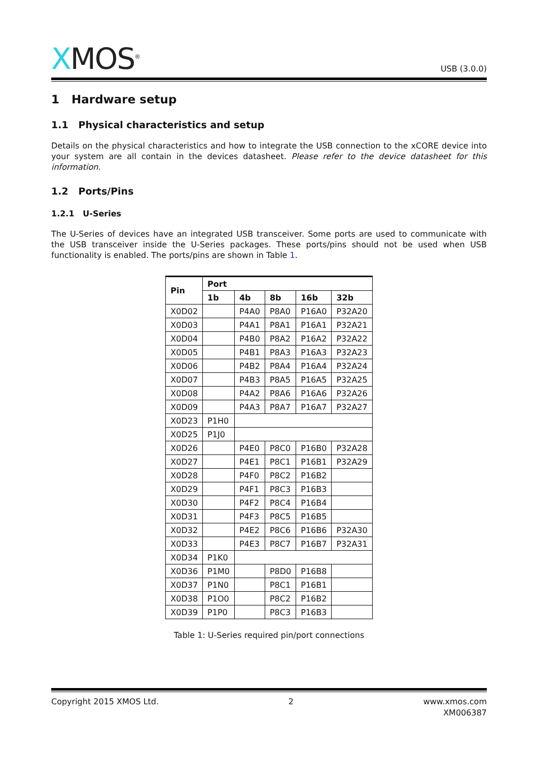XMOS<sup>®</sup>
USB (3.0.0)
1 Hardware setup
1.1 Physical characteristics and setup
Details on the physical characteristics and how to integrate the USB connection to the xCORE device into your system are all contain in the devices datasheet. Please refer to the device datasheet for this information.
1.2 Ports/Pins
1.2.1 U-Series
The U-Series of devices have an integrated USB transceiver. Some ports are used to communicate with the USB transceiver inside the U-Series packages. These ports/pins should not be used when USB functionality is enabled. The ports/pins are shown in Table 1.
| Pin | Port | | | | |
| --- | --- | --- | --- | --- | --- |
| | 1b | 4b | 8b | 16b | 32b |
| X0D02 | | P4A0 | P8A0 | P16A0 | P32A20 |
| X0D03 | | P4A1 | P8A1 | P16A1 | P32A21 |
| X0D04 | | P4B0 | P8A2 | P16A2 | P32A22 |
| X0D05 | | P4B1 | P8A3 | P16A3 | P32A23 |
| X0D06 | | P4B2 | P8A4 | P16A4 | P32A24 |
| X0D07 | | P4B3 | P8A5 | P16A5 | P32A25 |
| X0D08 | | P4A2 | P8A6 | P16A6 | P32A26 |
| X0D09 | | P4A3 | P8A7 | P16A7 | P32A27 |
| X0D23 | P1H0 | | | | |
| X0D25 | P1J0 | | | | |
| X0D26 | | P4E0 | P8C0 | P16B0 | P32A28 |
| X0D27 | | P4E1 | P8C1 | P16B1 | P32A29 |
| X0D28 | | P4F0 | P8C2 | P16B2 | |
| X0D29 | | P4F1 | P8C3 | P16B3 | |
| X0D30 | | P4F2 | P8C4 | P16B4 | |
| X0D31 | | P4F3 | P8C5 | P16B5 | |
| X0D32 | | P4E2 | P8C6 | P16B6 | P32A30 |
| X0D33 | | P4E3 | P8C7 | P16B7 | P32A31 |
| X0D34 | P1K0 | | | | |
| X0D36 | P1M0 | | P8D0 | P16B8 | |
| X0D37 | P1N0 | | P8C1 | P16B1 | |
| X0D38 | P1O0 | | P8C2 | P16B2 | |
| X0D39 | P1P0 | | P8C3 | P16B3 | |
Table 1: U-Series required pin/port connections
Copyright 2015 XMOS Ltd. 2 www.xmos.com
XM006387